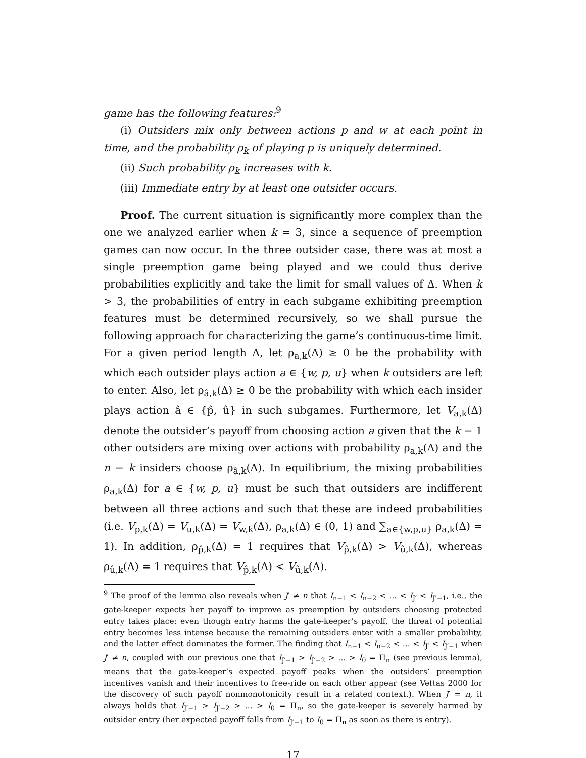game has the following features:<sup>9</sup>
(i) Outsiders mix only between actions p and w at each point in time, and the probability ρ<sub>k</sub> of playing p is uniquely determined.
(ii) Such probability ρ<sub>k</sub> increases with k.
(iii) Immediate entry by at least one outsider occurs.
Proof. The current situation is significantly more complex than the one we analyzed earlier when k = 3, since a sequence of preemption games can now occur. In the three outsider case, there was at most a single preemption game being played and we could thus derive probabilities explicitly and take the limit for small values of Δ. When k > 3, the probabilities of entry in each subgame exhibiting preemption features must be determined recursively, so we shall pursue the following approach for characterizing the game’s continuous-time limit. For a given period length Δ, let ρ<sub>a,k</sub>(Δ) ≥ 0 be the probability with which each outsider plays action a ∈ {w, p, u} when k outsiders are left to enter. Also, let ρ<sub>â,k</sub>(Δ) ≥ 0 be the probability with which each insider plays action â ∈ {p̂, û} in such subgames. Furthermore, let V<sub>a,k</sub>(Δ) denote the outsider’s payoff from choosing action a given that the k − 1 other outsiders are mixing over actions with probability ρ<sub>a,k</sub>(Δ) and the n − k insiders choose ρ<sub>â,k</sub>(Δ). In equilibrium, the mixing probabilities ρ<sub>a,k</sub>(Δ) for a ∈ {w, p, u} must be such that outsiders are indifferent between all three actions and such that these are indeed probabilities (i.e. V<sub>p,k</sub>(Δ) = V<sub>u,k</sub>(Δ) = V<sub>w,k</sub>(Δ), ρ<sub>a,k</sub>(Δ) ∈ (0, 1) and ∑<sub>a∈{w,p,u}</sub> ρ<sub>a,k</sub>(Δ) = 1). In addition, ρ<sub>p̂,k</sub>(Δ) = 1 requires that V<sub>p̂,k</sub>(Δ) > V<sub>û,k</sub>(Δ), whereas ρ<sub>û,k</sub>(Δ) = 1 requires that V<sub>p̂,k</sub>(Δ) < V<sub>û,k</sub>(Δ).
<sup>9</sup> The proof of the lemma also reveals when J′ ≠ n that I<sub>n−1</sub> < I<sub>n−2</sub> < ... < I<sub>J′</sub> < I<sub>J′−1</sub>, i.e., the gate-keeper expects her payoff to improve as preemption by outsiders choosing protected entry takes place: even though entry harms the gate-keeper’s payoff, the threat of potential entry becomes less intense because the remaining outsiders enter with a smaller probability, and the latter effect dominates the former. The finding that I<sub>n−1</sub> < I<sub>n−2</sub> < ... < I<sub>J′</sub> < I<sub>J′−1</sub> when J′ ≠ n, coupled with our previous one that I<sub>J′−1</sub> > I<sub>J′−2</sub> > ... > I<sub>0</sub> = Π<sub>n</sub> (see previous lemma), means that the gate-keeper’s expected payoff peaks when the outsiders’ preemption incentives vanish and their incentives to free-ride on each other appear (see Vettas 2000 for the discovery of such payoff nonmonotonicity result in a related context.). When J′ = n, it always holds that I<sub>J′−1</sub> > I<sub>J′−2</sub> > ... > I<sub>0</sub> = Π<sub>n</sub>, so the gate-keeper is severely harmed by outsider entry (her expected payoff falls from I<sub>J′−1</sub> to I<sub>0</sub> = Π<sub>n</sub> as soon as there is entry).
17